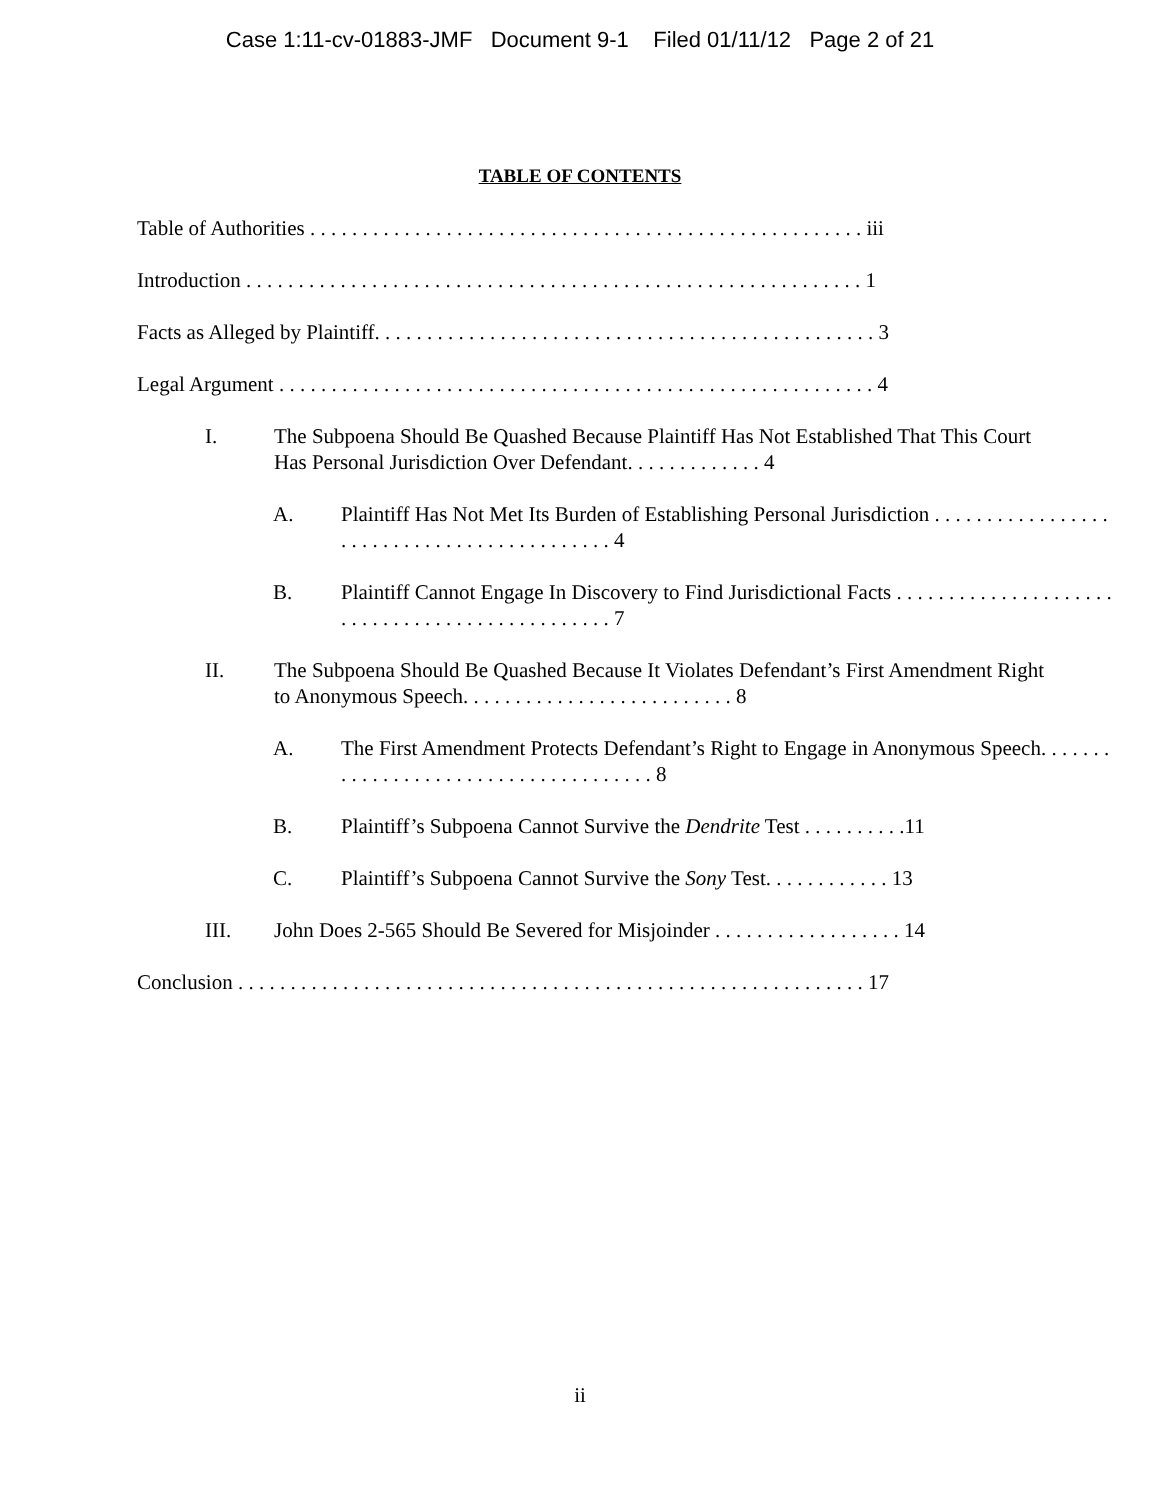Case 1:11-cv-01883-JMF Document 9-1 Filed 01/11/12 Page 2 of 21
TABLE OF CONTENTS
Table of Authorities . . . . . . . . . . . . . . . . . . . . . . . . . . . . . . . . . . . . . . . . . . . . . . . . . . . . . iii
Introduction . . . . . . . . . . . . . . . . . . . . . . . . . . . . . . . . . . . . . . . . . . . . . . . . . . . . . . . . . . . 1
Facts as Alleged by Plaintiff. . . . . . . . . . . . . . . . . . . . . . . . . . . . . . . . . . . . . . . . . . . . . . . . 3
Legal Argument . . . . . . . . . . . . . . . . . . . . . . . . . . . . . . . . . . . . . . . . . . . . . . . . . . . . . . . . . 4
I. The Subpoena Should Be Quashed Because Plaintiff Has Not Established That This Court Has Personal Jurisdiction Over Defendant. . . . . . . . . . . . . 4
A. Plaintiff Has Not Met Its Burden of Establishing Personal Jurisdiction . . . . . . . . . . . . . . . . . . . . . . . . . . . . . . . . . . . . . . . . . . . 4
B. Plaintiff Cannot Engage In Discovery to Find Jurisdictional Facts . . . . . . . . . . . . . . . . . . . . . . . . . . . . . . . . . . . . . . . . . . . . . . . 7
II. The Subpoena Should Be Quashed Because It Violates Defendant’s First Amendment Right to Anonymous Speech. . . . . . . . . . . . . . . . . . . . . . . . . . 8
A. The First Amendment Protects Defendant’s Right to Engage in Anonymous Speech. . . . . . . . . . . . . . . . . . . . . . . . . . . . . . . . . . . . . 8
B. Plaintiff’s Subpoena Cannot Survive the Dendrite Test . . . . . . . . . .11
C. Plaintiff’s Subpoena Cannot Survive the Sony Test. . . . . . . . . . . . 13
III. John Does 2-565 Should Be Severed for Misjoinder . . . . . . . . . . . . . . . . . . 14
Conclusion . . . . . . . . . . . . . . . . . . . . . . . . . . . . . . . . . . . . . . . . . . . . . . . . . . . . . . . . . . . . 17
ii